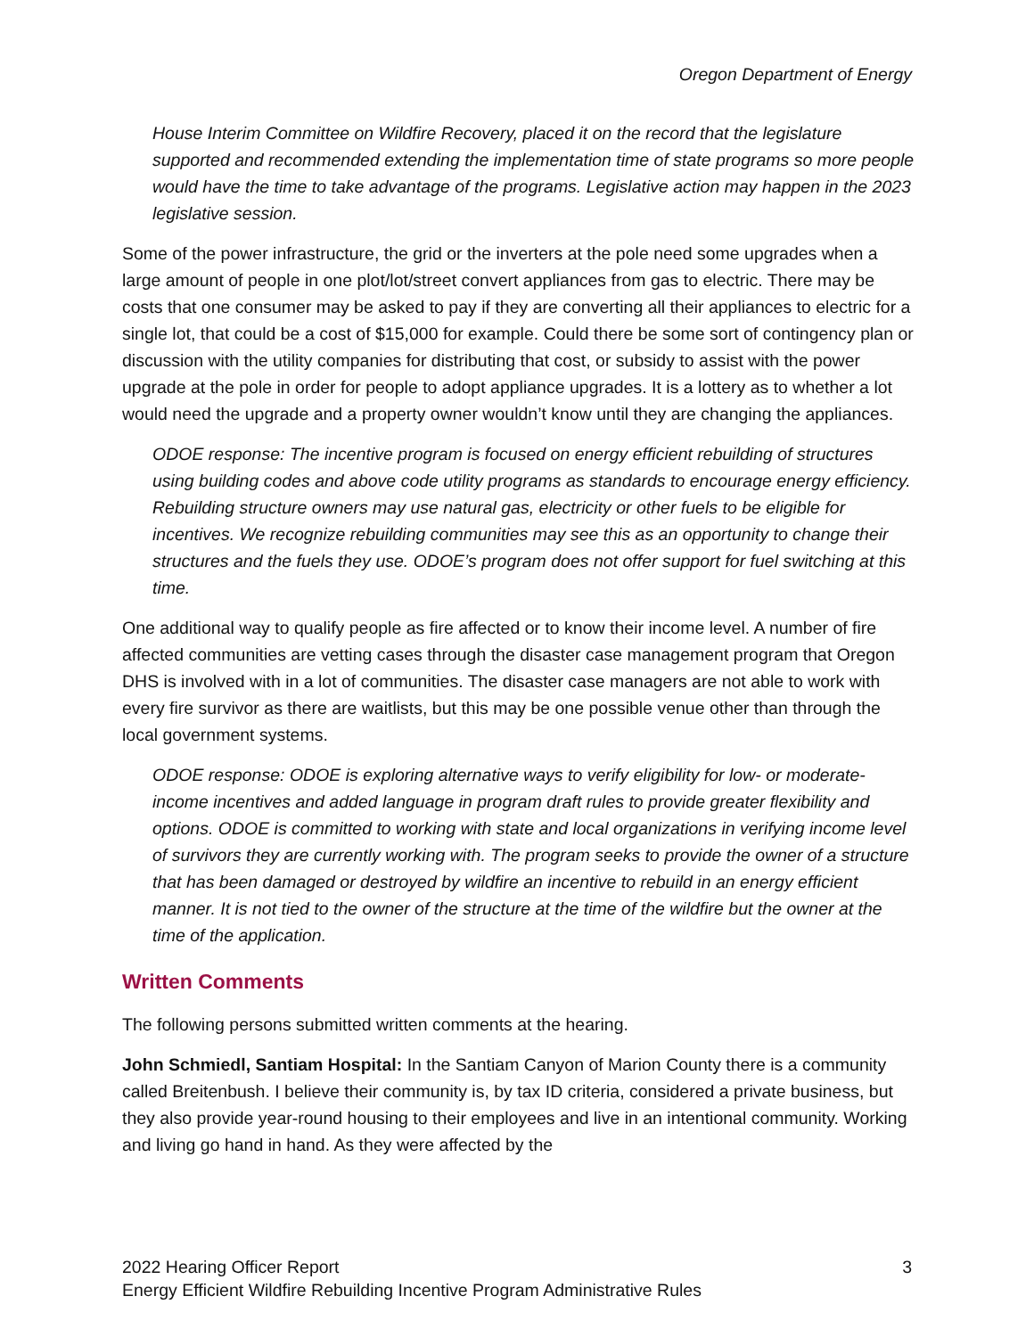Oregon Department of Energy
House Interim Committee on Wildfire Recovery, placed it on the record that the legislature supported and recommended extending the implementation time of state programs so more people would have the time to take advantage of the programs. Legislative action may happen in the 2023 legislative session.
Some of the power infrastructure, the grid or the inverters at the pole need some upgrades when a large amount of people in one plot/lot/street convert appliances from gas to electric. There may be costs that one consumer may be asked to pay if they are converting all their appliances to electric for a single lot, that could be a cost of $15,000 for example. Could there be some sort of contingency plan or discussion with the utility companies for distributing that cost, or subsidy to assist with the power upgrade at the pole in order for people to adopt appliance upgrades. It is a lottery as to whether a lot would need the upgrade and a property owner wouldn’t know until they are changing the appliances.
ODOE response: The incentive program is focused on energy efficient rebuilding of structures using building codes and above code utility programs as standards to encourage energy efficiency. Rebuilding structure owners may use natural gas, electricity or other fuels to be eligible for incentives. We recognize rebuilding communities may see this as an opportunity to change their structures and the fuels they use. ODOE’s program does not offer support for fuel switching at this time.
One additional way to qualify people as fire affected or to know their income level. A number of fire affected communities are vetting cases through the disaster case management program that Oregon DHS is involved with in a lot of communities. The disaster case managers are not able to work with every fire survivor as there are waitlists, but this may be one possible venue other than through the local government systems.
ODOE response: ODOE is exploring alternative ways to verify eligibility for low- or moderate-income incentives and added language in program draft rules to provide greater flexibility and options. ODOE is committed to working with state and local organizations in verifying income level of survivors they are currently working with. The program seeks to provide the owner of a structure that has been damaged or destroyed by wildfire an incentive to rebuild in an energy efficient manner. It is not tied to the owner of the structure at the time of the wildfire but the owner at the time of the application.
Written Comments
The following persons submitted written comments at the hearing.
John Schmiedl, Santiam Hospital: In the Santiam Canyon of Marion County there is a community called Breitenbush. I believe their community is, by tax ID criteria, considered a private business, but they also provide year-round housing to their employees and live in an intentional community. Working and living go hand in hand. As they were affected by the
2022 Hearing Officer Report 3
Energy Efficient Wildfire Rebuilding Incentive Program Administrative Rules